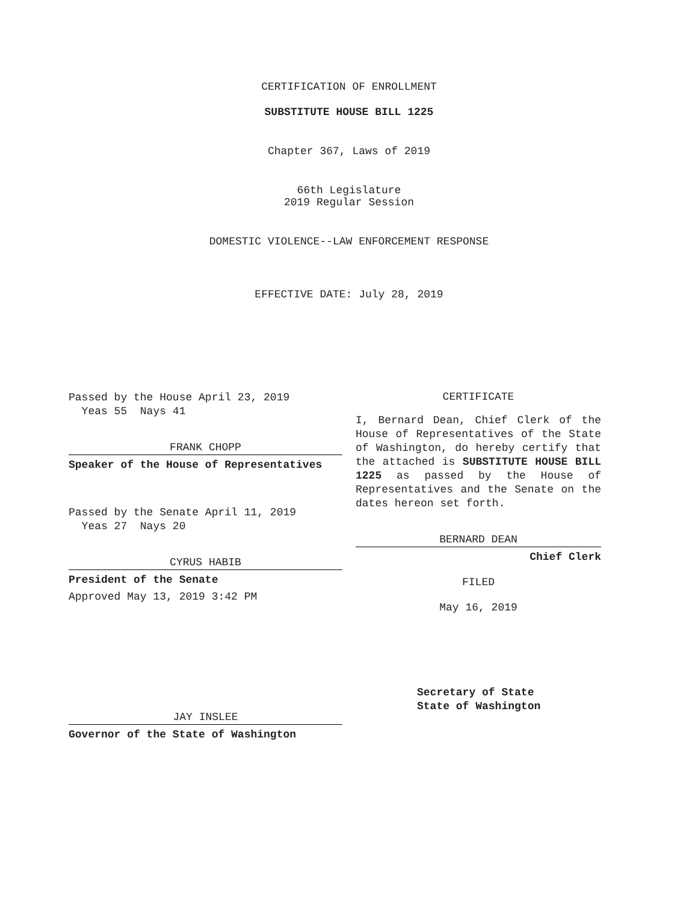CERTIFICATION OF ENROLLMENT
SUBSTITUTE HOUSE BILL 1225
Chapter 367, Laws of 2019
66th Legislature
2019 Regular Session
DOMESTIC VIOLENCE--LAW ENFORCEMENT RESPONSE
EFFECTIVE DATE: July 28, 2019
Passed by the House April 23, 2019
Yeas 55 Nays 41
FRANK CHOPP
Speaker of the House of Representatives
Passed by the Senate April 11, 2019
Yeas 27 Nays 20
CYRUS HABIB
President of the Senate
Approved May 13, 2019 3:42 PM
JAY INSLEE
Governor of the State of Washington
CERTIFICATE
I, Bernard Dean, Chief Clerk of the House of Representatives of the State of Washington, do hereby certify that the attached is SUBSTITUTE HOUSE BILL 1225 as passed by the House of Representatives and the Senate on the dates hereon set forth.
BERNARD DEAN
Chief Clerk
FILED
May 16, 2019
Secretary of State
State of Washington